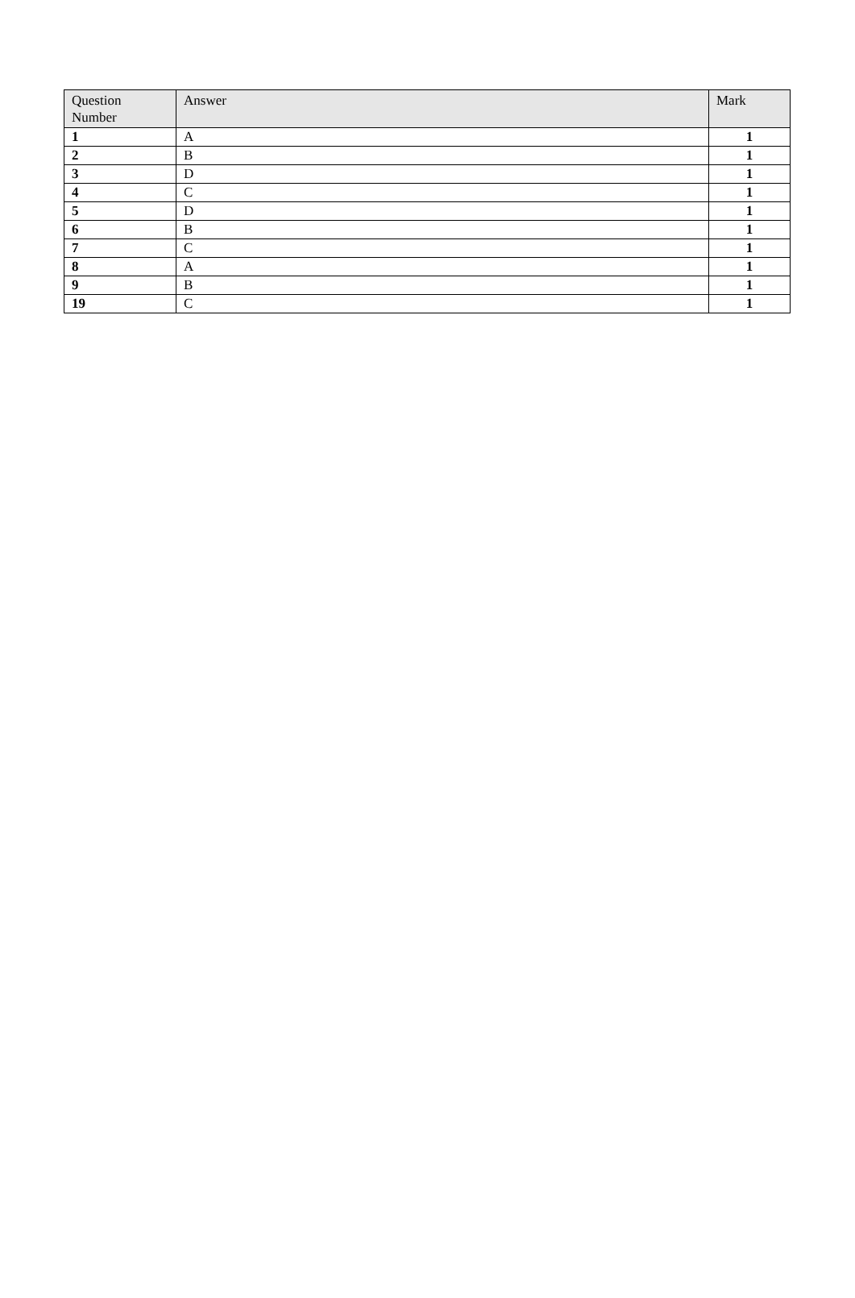| Question Number | Answer | Mark |
| --- | --- | --- |
| 1 | A | 1 |
| 2 | B | 1 |
| 3 | D | 1 |
| 4 | C | 1 |
| 5 | D | 1 |
| 6 | B | 1 |
| 7 | C | 1 |
| 8 | A | 1 |
| 9 | B | 1 |
| 19 | C | 1 |